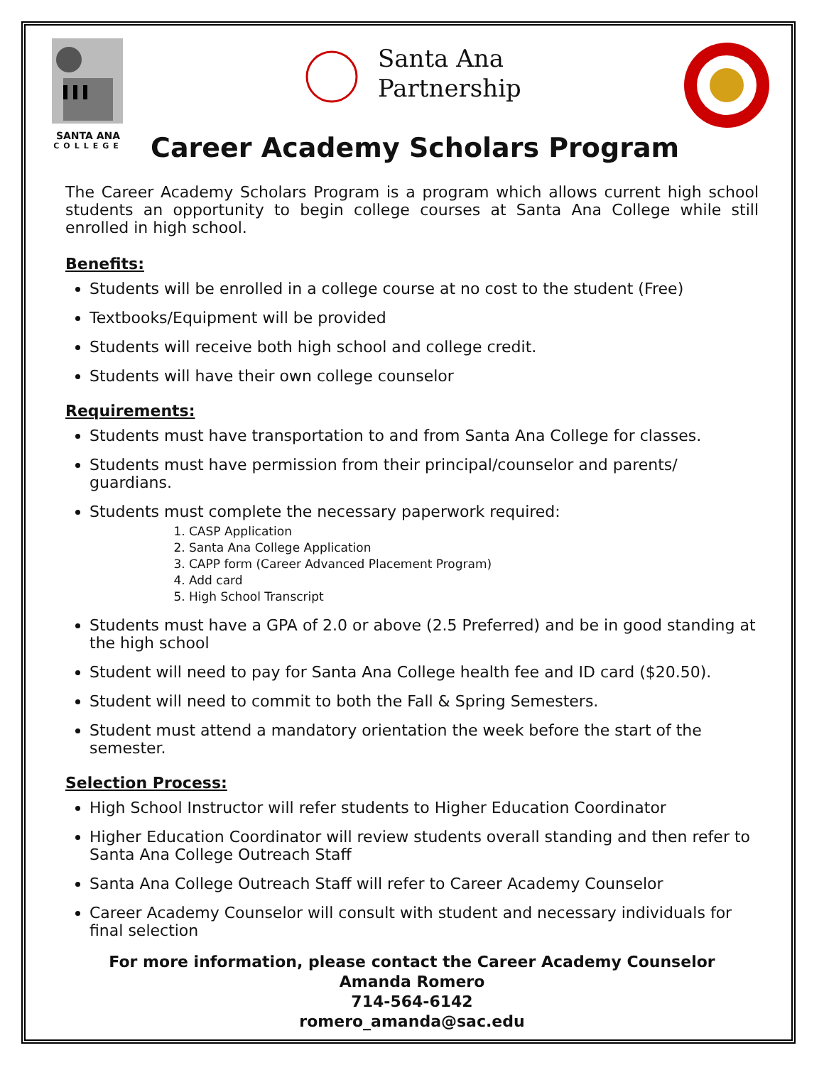SANTA ANA
COLLEGE
Santa Ana
Partnership
Career Academy Scholars Program
The Career Academy Scholars Program is a program which allows current high school students an opportunity to begin college courses at Santa Ana College while still enrolled in high school.
Benefits:
Students will be enrolled in a college course at no cost to the student (Free)
Textbooks/Equipment will be provided
Students will receive both high school and college credit.
Students will have their own college counselor
Requirements:
Students must have transportation to and from Santa Ana College for classes.
Students must have permission from their principal/counselor and parents/ guardians.
Students must complete the necessary paperwork required:
1. CASP Application
2. Santa Ana College Application
3. CAPP form (Career Advanced Placement Program)
4. Add card
5. High School Transcript
Students must have a GPA of 2.0 or above (2.5 Preferred) and be in good standing at the high school
Student will need to pay for Santa Ana College health fee and ID card ($20.50).
Student will need to commit to both the Fall & Spring Semesters.
Student must attend a mandatory orientation the week before the start of the semester.
Selection Process:
High School Instructor will refer students to Higher Education Coordinator
Higher Education Coordinator will review students overall standing and then refer to Santa Ana College Outreach Staff
Santa Ana College Outreach Staff will refer to Career Academy Counselor
Career Academy Counselor will consult with student and necessary individuals for final selection
For more information, please contact the Career Academy Counselor
Amanda Romero
714-564-6142
romero_amanda@sac.edu